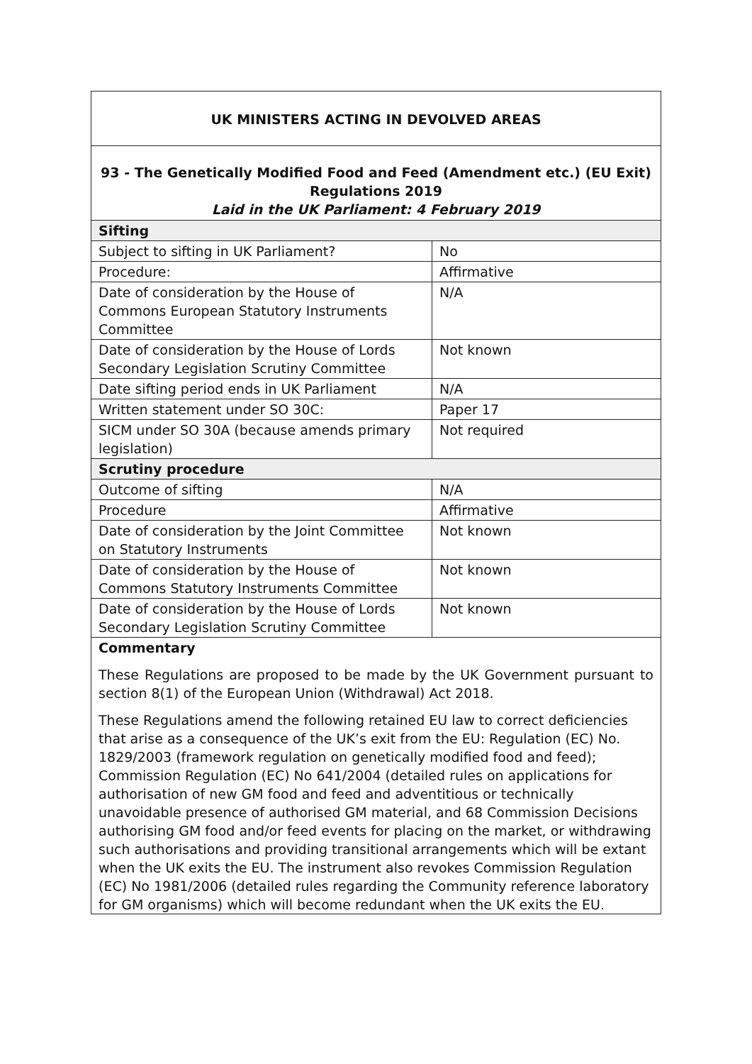| UK MINISTERS ACTING IN DEVOLVED AREAS | |
| 93 - The Genetically Modified Food and Feed (Amendment etc.) (EU Exit) Regulations 2019 Laid in the UK Parliament: 4 February 2019 | |
| Sifting | |
| Subject to sifting in UK Parliament? | No |
| Procedure: | Affirmative |
| Date of consideration by the House of Commons European Statutory Instruments Committee | N/A |
| Date of consideration by the House of Lords Secondary Legislation Scrutiny Committee | Not known |
| Date sifting period ends in UK Parliament | N/A |
| Written statement under SO 30C: | Paper 17 |
| SICM under SO 30A (because amends primary legislation) | Not required |
| Scrutiny procedure | |
| Outcome of sifting | N/A |
| Procedure | Affirmative |
| Date of consideration by the Joint Committee on Statutory Instruments | Not known |
| Date of consideration by the House of Commons Statutory Instruments Committee | Not known |
| Date of consideration by the House of Lords Secondary Legislation Scrutiny Committee | Not known |
| Commentary | |
| These Regulations are proposed to be made by the UK Government pursuant to section 8(1) of the European Union (Withdrawal) Act 2018. These Regulations amend the following retained EU law to correct deficiencies that arise as a consequence of the UK’s exit from the EU: Regulation (EC) No. 1829/2003 (framework regulation on genetically modified food and feed); Commission Regulation (EC) No 641/2004 (detailed rules on applications for authorisation of new GM food and feed and adventitious or technically unavoidable presence of authorised GM material, and 68 Commission Decisions authorising GM food and/or feed events for placing on the market, or withdrawing such authorisations and providing transitional arrangements which will be extant when the UK exits the EU. The instrument also revokes Commission Regulation (EC) No 1981/2006 (detailed rules regarding the Community reference laboratory for GM organisms) which will become redundant when the UK exits the EU. | |